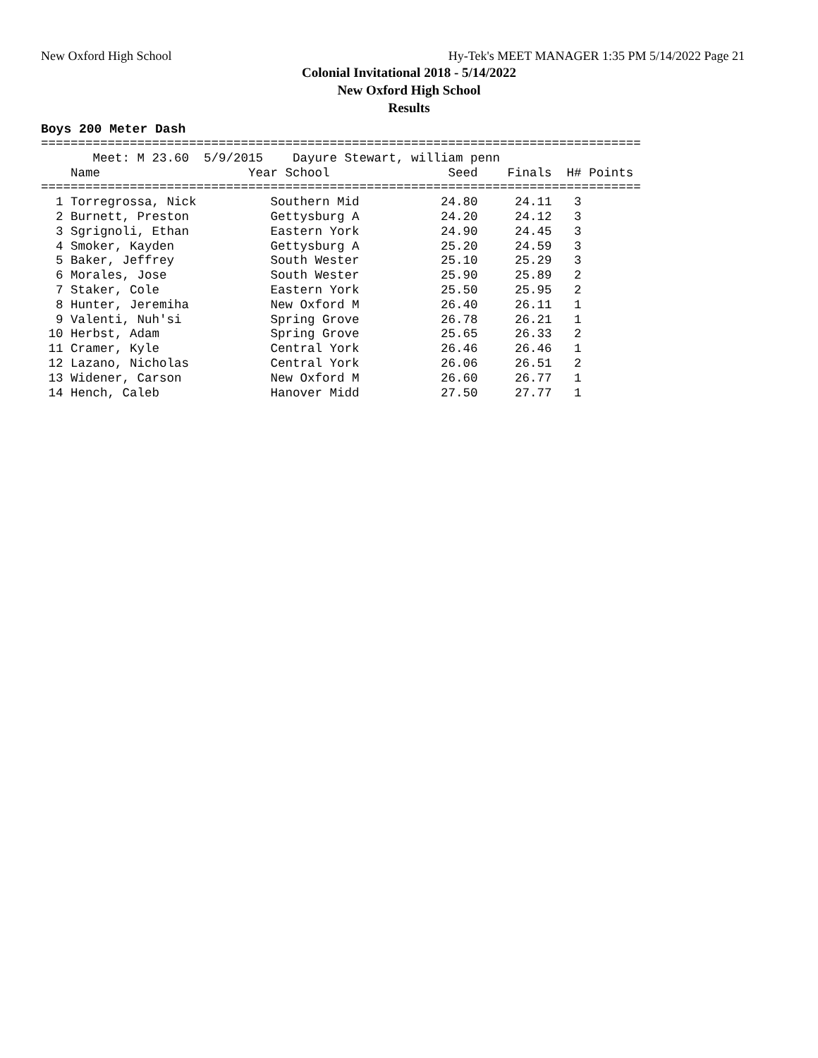New Oxford High School Hy-Tek's MEET MANAGER 1:35 PM 5/14/2022 Page 21
Colonial Invitational 2018 - 5/14/2022
New Oxford High School
Results
Boys 200 Meter Dash
=================================================================================
       Meet: M 23.60  5/9/2015    Dayure Stewart, william penn
    Name                    Year School                Seed    Finals  H# Points
=================================================================================
  1 Torregrossa, Nick          Southern Mid           24.80     24.11   3
  2 Burnett, Preston           Gettysburg A           24.20     24.12   3
  3 Sgrignoli, Ethan           Eastern York           24.90     24.45   3
  4 Smoker, Kayden             Gettysburg A           25.20     24.59   3
  5 Baker, Jeffrey             South Wester           25.10     25.29   3
  6 Morales, Jose              South Wester           25.90     25.89   2
  7 Staker, Cole               Eastern York           25.50     25.95   2
  8 Hunter, Jeremiha           New Oxford M           26.40     26.11   1
  9 Valenti, Nuh'si            Spring Grove           26.78     26.21   1
 10 Herbst, Adam               Spring Grove           25.65     26.33   2
 11 Cramer, Kyle               Central York           26.46     26.46   1
 12 Lazano, Nicholas           Central York           26.06     26.51   2
 13 Widener, Carson            New Oxford M           26.60     26.77   1
 14 Hench, Caleb               Hanover Midd           27.50     27.77   1